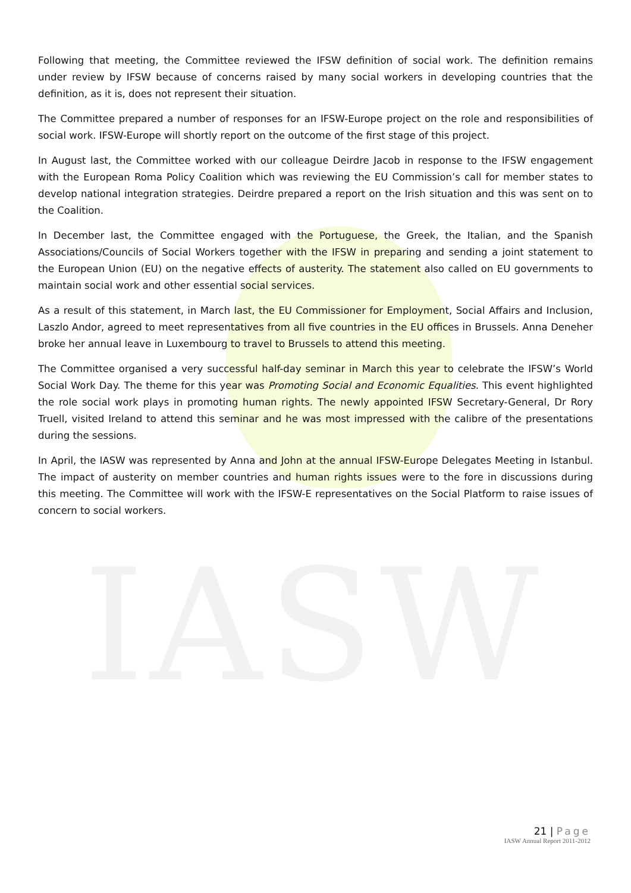IASW
Following that meeting, the Committee reviewed the IFSW definition of social work. The definition remains under review by IFSW because of concerns raised by many social workers in developing countries that the definition, as it is, does not represent their situation.
The Committee prepared a number of responses for an IFSW-Europe project on the role and responsibilities of social work. IFSW-Europe will shortly report on the outcome of the first stage of this project.
In August last, the Committee worked with our colleague Deirdre Jacob in response to the IFSW engagement with the European Roma Policy Coalition which was reviewing the EU Commission’s call for member states to develop national integration strategies. Deirdre prepared a report on the Irish situation and this was sent on to the Coalition.
In December last, the Committee engaged with the Portuguese, the Greek, the Italian, and the Spanish Associations/Councils of Social Workers together with the IFSW in preparing and sending a joint statement to the European Union (EU) on the negative effects of austerity. The statement also called on EU governments to maintain social work and other essential social services.
As a result of this statement, in March last, the EU Commissioner for Employment, Social Affairs and Inclusion, Laszlo Andor, agreed to meet representatives from all five countries in the EU offices in Brussels. Anna Deneher broke her annual leave in Luxembourg to travel to Brussels to attend this meeting.
The Committee organised a very successful half-day seminar in March this year to celebrate the IFSW’s World Social Work Day. The theme for this year was Promoting Social and Economic Equalities. This event highlighted the role social work plays in promoting human rights. The newly appointed IFSW Secretary-General, Dr Rory Truell, visited Ireland to attend this seminar and he was most impressed with the calibre of the presentations during the sessions.
In April, the IASW was represented by Anna and John at the annual IFSW-Europe Delegates Meeting in Istanbul. The impact of austerity on member countries and human rights issues were to the fore in discussions during this meeting. The Committee will work with the IFSW-E representatives on the Social Platform to raise issues of concern to social workers.
21 | Page
IASW Annual Report 2011-2012